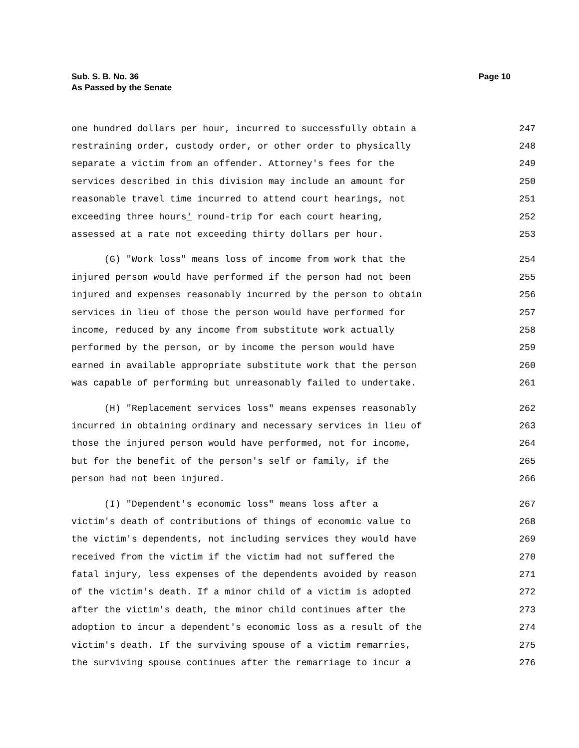Sub. S. B. No. 36
As Passed by the Senate
Page 10
one hundred dollars per hour, incurred to successfully obtain a 247
restraining order, custody order, or other order to physically 248
separate a victim from an offender. Attorney's fees for the 249
services described in this division may include an amount for 250
reasonable travel time incurred to attend court hearings, not 251
exceeding three hours' round-trip for each court hearing, 252
assessed at a rate not exceeding thirty dollars per hour. 253
(G) "Work loss" means loss of income from work that the 254
injured person would have performed if the person had not been 255
injured and expenses reasonably incurred by the person to obtain 256
services in lieu of those the person would have performed for 257
income, reduced by any income from substitute work actually 258
performed by the person, or by income the person would have 259
earned in available appropriate substitute work that the person 260
was capable of performing but unreasonably failed to undertake. 261
(H) "Replacement services loss" means expenses reasonably 262
incurred in obtaining ordinary and necessary services in lieu of 263
those the injured person would have performed, not for income, 264
but for the benefit of the person's self or family, if the 265
person had not been injured. 266
(I) "Dependent's economic loss" means loss after a 267
victim's death of contributions of things of economic value to 268
the victim's dependents, not including services they would have 269
received from the victim if the victim had not suffered the 270
fatal injury, less expenses of the dependents avoided by reason 271
of the victim's death. If a minor child of a victim is adopted 272
after the victim's death, the minor child continues after the 273
adoption to incur a dependent's economic loss as a result of the 274
victim's death. If the surviving spouse of a victim remarries, 275
the surviving spouse continues after the remarriage to incur a 276